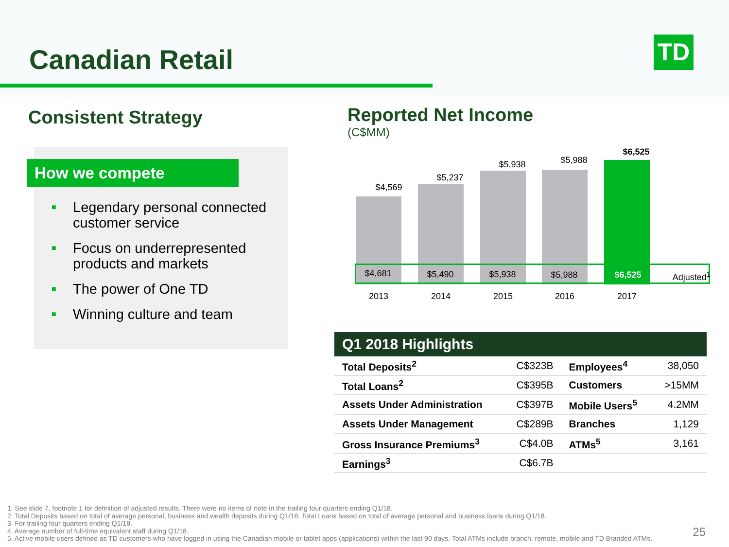Canadian Retail TD
Consistent Strategy
How we compete
■ Legendary personal connected customer service
■ Focus on underrepresented products and markets
■ The power of One TD
■ Winning culture and team
Reported Net Income
(C$MM)
$4,569
$5,237
$5,938 $5,988
$6,525
$4,681 $5,490 $5,938 $5,988 $6,525 Adjusted<sup>1</sup>
2013 2014 2015 2016 2017
| Q1 2018 Highlights | | | |
| --- | --- | --- | --- |
| Total Deposits<sup>2</sup> | C$323B | Employees<sup>4</sup> | 38,050 |
| Total Loans<sup>2</sup> | C$395B | Customers | >15MM |
| Assets Under Administration | C$397B | Mobile Users<sup>5</sup> | 4.2MM |
| Assets Under Management | C$289B | Branches | 1,129 |
| Gross Insurance Premiums<sup>3</sup> | C$4.0B | ATMs<sup>5</sup> | 3,161 |
| Earnings<sup>3</sup> | C$6.7B | | |
1. See slide 7, footnote 1 for definition of adjusted results. There were no items of note in the trailing four quarters ending Q1/18.
2. Total Deposits based on total of average personal, business and wealth deposits during Q1/18. Total Loans based on total of average personal and business loans during Q1/18.
3. For trailing four quarters ending Q1/18.
4. Average number of full-time equivalent staff during Q1/18.
5. Active mobile users defined as TD customers who have logged in using the Canadian mobile or tablet apps (applications) within the last 90 days. Total ATMs include branch, remote, mobile and TD Branded ATMs.
25